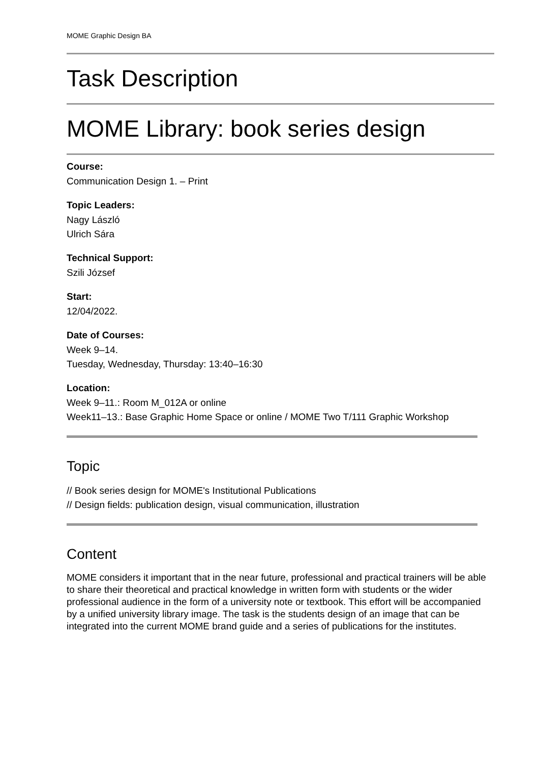MOME Graphic Design BA
Task Description
MOME Library: book series design
Course:
Communication Design 1. – Print
Topic Leaders:
Nagy László
Ulrich Sára
Technical Support:
Szili József
Start:
12/04/2022.
Date of Courses:
Week 9–14.
Tuesday, Wednesday, Thursday: 13:40–16:30
Location:
Week 9–11.: Room M_012A or online
Week11–13.: Base Graphic Home Space or online / MOME Two T/111 Graphic Workshop
Topic
// Book series design for MOME's Institutional Publications
// Design fields: publication design, visual communication, illustration
Content
MOME considers it important that in the near future, professional and practical trainers will be able to share their theoretical and practical knowledge in written form with students or the wider professional audience in the form of a university note or textbook. This effort will be accompanied by a unified university library image. The task is the students design of an image that can be integrated into the current MOME brand guide and a series of publications for the institutes.